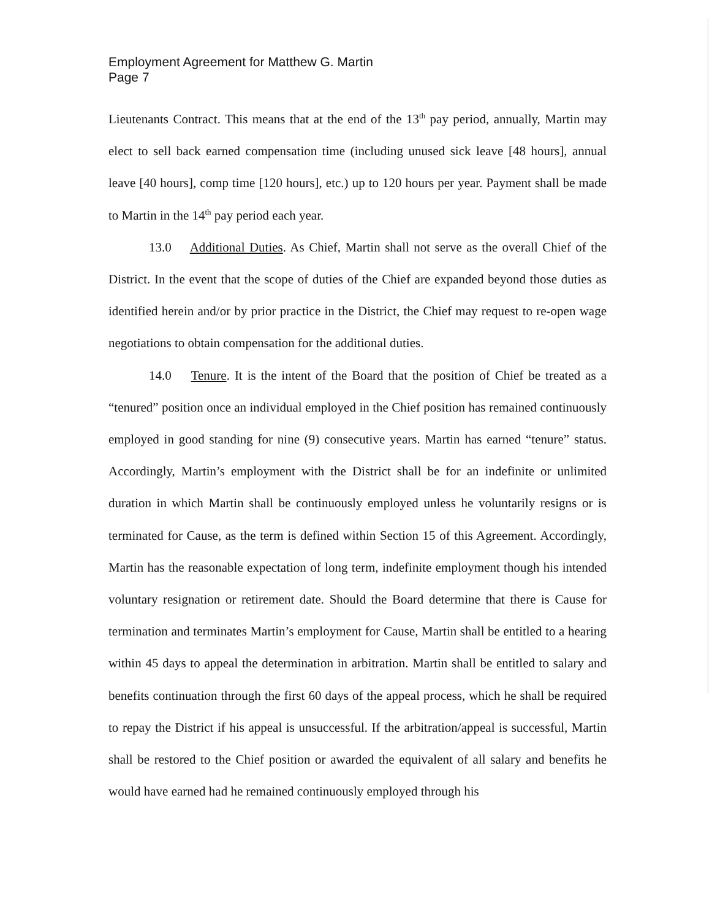Employment Agreement for Matthew G. Martin
Page 7
Lieutenants Contract. This means that at the end of the 13<sup>th</sup> pay period, annually, Martin may elect to sell back earned compensation time (including unused sick leave [48 hours], annual leave [40 hours], comp time [120 hours], etc.) up to 120 hours per year. Payment shall be made to Martin in the 14<sup>th</sup> pay period each year.
13.0 Additional Duties. As Chief, Martin shall not serve as the overall Chief of the District. In the event that the scope of duties of the Chief are expanded beyond those duties as identified herein and/or by prior practice in the District, the Chief may request to re-open wage negotiations to obtain compensation for the additional duties.
14.0 Tenure. It is the intent of the Board that the position of Chief be treated as a “tenured” position once an individual employed in the Chief position has remained continuously employed in good standing for nine (9) consecutive years. Martin has earned “tenure” status. Accordingly, Martin’s employment with the District shall be for an indefinite or unlimited duration in which Martin shall be continuously employed unless he voluntarily resigns or is terminated for Cause, as the term is defined within Section 15 of this Agreement. Accordingly, Martin has the reasonable expectation of long term, indefinite employment though his intended voluntary resignation or retirement date. Should the Board determine that there is Cause for termination and terminates Martin’s employment for Cause, Martin shall be entitled to a hearing within 45 days to appeal the determination in arbitration. Martin shall be entitled to salary and benefits continuation through the first 60 days of the appeal process, which he shall be required to repay the District if his appeal is unsuccessful. If the arbitration/appeal is successful, Martin shall be restored to the Chief position or awarded the equivalent of all salary and benefits he would have earned had he remained continuously employed through his